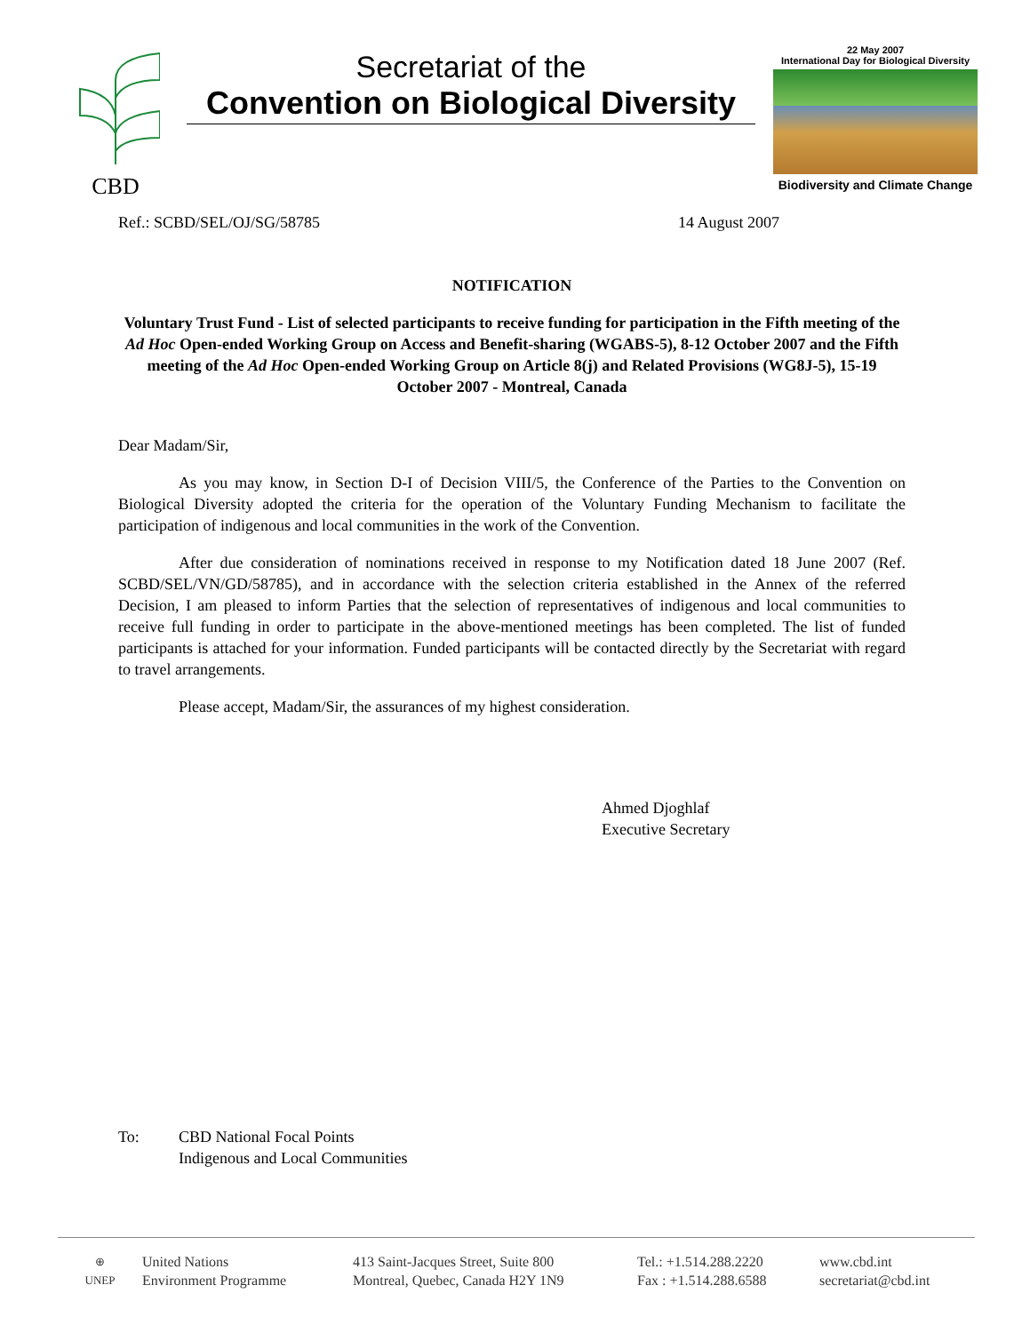CBD
Secretariat of the
Convention on Biological Diversity
22 May 2007
International Day for Biological Diversity
Biodiversity and Climate Change
Ref.: SCBD/SEL/OJ/SG/58785 14 August 2007
NOTIFICATION
Voluntary Trust Fund - List of selected participants to receive funding for participation in the Fifth meeting of the Ad Hoc Open-ended Working Group on Access and Benefit-sharing (WGABS-5), 8-12 October 2007 and the Fifth meeting of the Ad Hoc Open-ended Working Group on Article 8(j) and Related Provisions (WG8J-5), 15-19 October 2007 - Montreal, Canada
Dear Madam/Sir,
As you may know, in Section D-I of Decision VIII/5, the Conference of the Parties to the Convention on Biological Diversity adopted the criteria for the operation of the Voluntary Funding Mechanism to facilitate the participation of indigenous and local communities in the work of the Convention.
After due consideration of nominations received in response to my Notification dated 18 June 2007 (Ref. SCBD/SEL/VN/GD/58785), and in accordance with the selection criteria established in the Annex of the referred Decision, I am pleased to inform Parties that the selection of representatives of indigenous and local communities to receive full funding in order to participate in the above-mentioned meetings has been completed. The list of funded participants is attached for your information. Funded participants will be contacted directly by the Secretariat with regard to travel arrangements.
Please accept, Madam/Sir, the assurances of my highest consideration.
Ahmed Djoghlaf
Executive Secretary
To: CBD National Focal Points
Indigenous and Local Communities
⊕
UNEP
United Nations
Environment Programme
413 Saint-Jacques Street, Suite 800
Montreal, Quebec, Canada H2Y 1N9
Tel.: +1.514.288.2220
Fax : +1.514.288.6588
www.cbd.int
secretariat@cbd.int